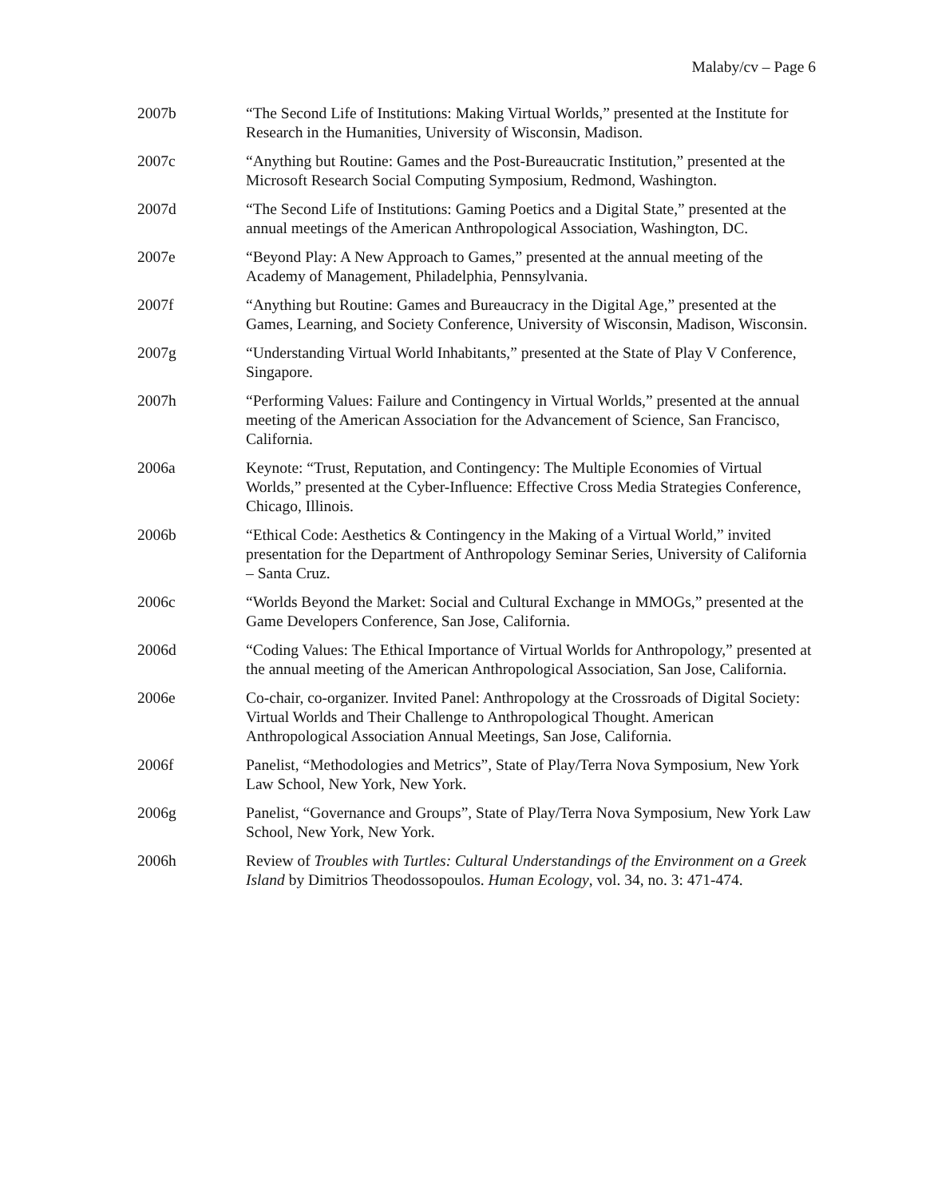Malaby/cv – Page 6
2007b “The Second Life of Institutions: Making Virtual Worlds,” presented at the Institute for Research in the Humanities, University of Wisconsin, Madison.
2007c “Anything but Routine: Games and the Post-Bureaucratic Institution,” presented at the Microsoft Research Social Computing Symposium, Redmond, Washington.
2007d “The Second Life of Institutions: Gaming Poetics and a Digital State,” presented at the annual meetings of the American Anthropological Association, Washington, DC.
2007e “Beyond Play: A New Approach to Games,” presented at the annual meeting of the Academy of Management, Philadelphia, Pennsylvania.
2007f “Anything but Routine: Games and Bureaucracy in the Digital Age,” presented at the Games, Learning, and Society Conference, University of Wisconsin, Madison, Wisconsin.
2007g “Understanding Virtual World Inhabitants,” presented at the State of Play V Conference, Singapore.
2007h “Performing Values: Failure and Contingency in Virtual Worlds,” presented at the annual meeting of the American Association for the Advancement of Science, San Francisco, California.
2006a Keynote: “Trust, Reputation, and Contingency: The Multiple Economies of Virtual Worlds,” presented at the Cyber-Influence: Effective Cross Media Strategies Conference, Chicago, Illinois.
2006b “Ethical Code: Aesthetics & Contingency in the Making of a Virtual World,” invited presentation for the Department of Anthropology Seminar Series, University of California – Santa Cruz.
2006c “Worlds Beyond the Market: Social and Cultural Exchange in MMOGs,” presented at the Game Developers Conference, San Jose, California.
2006d “Coding Values: The Ethical Importance of Virtual Worlds for Anthropology,” presented at the annual meeting of the American Anthropological Association, San Jose, California.
2006e Co-chair, co-organizer. Invited Panel: Anthropology at the Crossroads of Digital Society: Virtual Worlds and Their Challenge to Anthropological Thought. American Anthropological Association Annual Meetings, San Jose, California.
2006f Panelist, “Methodologies and Metrics”, State of Play/Terra Nova Symposium, New York Law School, New York, New York.
2006g Panelist, “Governance and Groups”, State of Play/Terra Nova Symposium, New York Law School, New York, New York.
2006h Review of Troubles with Turtles: Cultural Understandings of the Environment on a Greek Island by Dimitrios Theodossopoulos. Human Ecology, vol. 34, no. 3: 471-474.